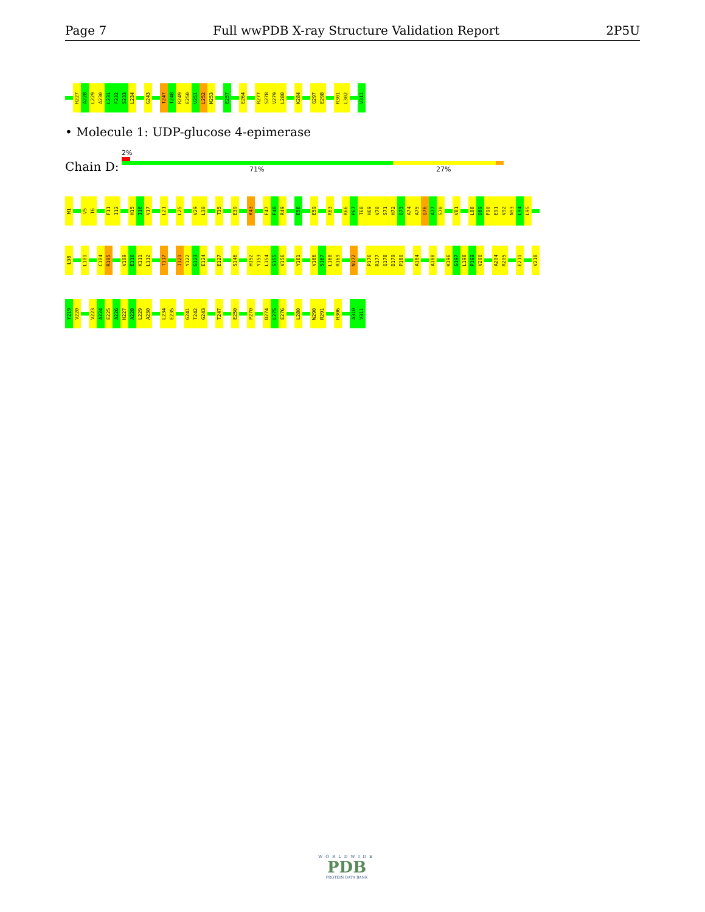Page 7 Full wwPDB X-ray Structure Validation Report 2P5U
H227 A228 L229 A230 L231 F232 S233 L234 G243 T247 T248 R249 E250 V251 L252 M253 E257 E264 R277 S278 V279 L280 K284 Q297 E298 R301 L302 V311
• Molecule 1: UDP-glucose 4-epimerase
Chain D:
2%
71% 27%
M1 V5 T6 F11 I12 H15 I16 V17 L21 L25 V29 L30 T35 E39 K43 F47 F48 R49 E56 E59 R63 R66 P67 T68 H69 V70 S71 H72 Q73 A74 A75 Q76 A77 S78 V81 L88 D89 F90 E91 V92 N93 L94 L95
L98 L101 C104 R105 V109 E110 K111 L112 T117 I121 Y122 G123 E124 E127 S146 H152 Y153 L154 S155 V156 Y161 V166 S167 L168 R169 N172 P176 R177 Q178 D179 P180 A184 A188 K196 G197 L198 P199 V200 A204 R205 E211 V218
Y219 V220 V223 A224 E225 A226 H227 A228 L229 A230 L234 E235 G241 T242 G243 T247 E250 P270 D274 L275 E276 L280 W290 R291 H306 A310 V311
WORLDWIDE
PDB
PROTEIN DATA BANK